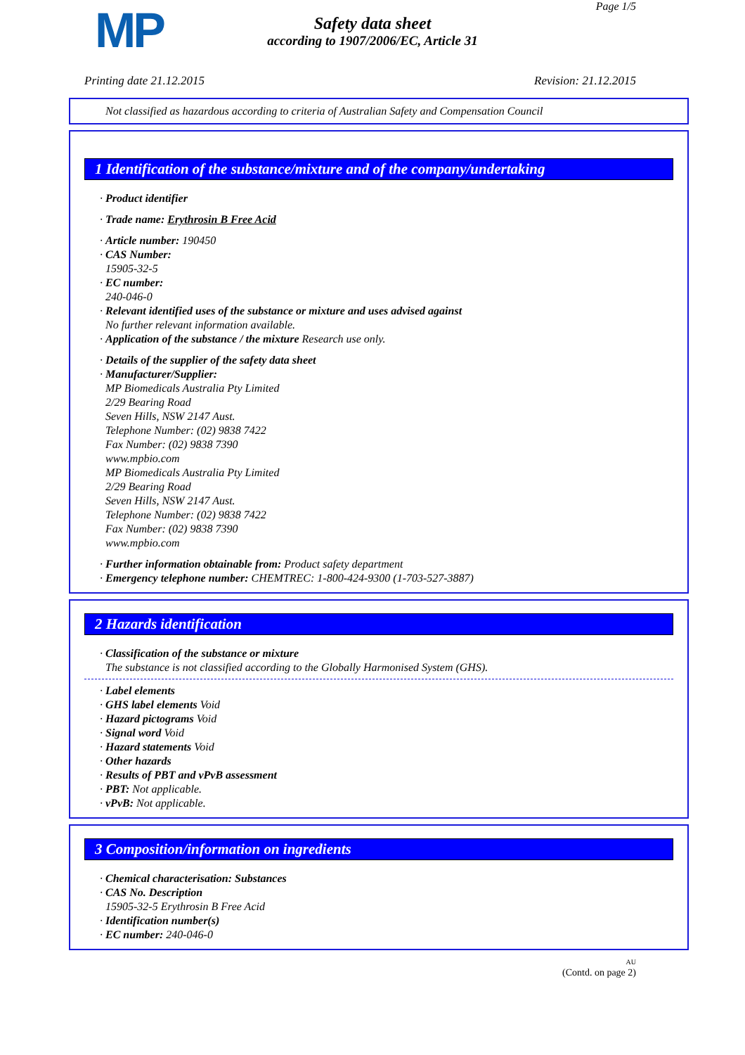MP Page 1/5
Safety data sheet
according to 1907/2006/EC, Article 31
Printing date 21.12.2015 Revision: 21.12.2015
Not classified as hazardous according to criteria of Australian Safety and Compensation Council
1 Identification of the substance/mixture and of the company/undertaking
· Product identifier
· Trade name: Erythrosin B Free Acid
· Article number: 190450
· CAS Number:
15905-32-5
· EC number:
240-046-0
· Relevant identified uses of the substance or mixture and uses advised against
No further relevant information available.
· Application of the substance / the mixture Research use only.
· Details of the supplier of the safety data sheet
· Manufacturer/Supplier:
MP Biomedicals Australia Pty Limited
2/29 Bearing Road
Seven Hills, NSW 2147 Aust.
Telephone Number: (02) 9838 7422
Fax Number: (02) 9838 7390
www.mpbio.com
MP Biomedicals Australia Pty Limited
2/29 Bearing Road
Seven Hills, NSW 2147 Aust.
Telephone Number: (02) 9838 7422
Fax Number: (02) 9838 7390
www.mpbio.com
· Further information obtainable from: Product safety department
· Emergency telephone number: CHEMTREC: 1-800-424-9300 (1-703-527-3887)
2 Hazards identification
· Classification of the substance or mixture
The substance is not classified according to the Globally Harmonised System (GHS).
· Label elements
· GHS label elements Void
· Hazard pictograms Void
· Signal word Void
· Hazard statements Void
· Other hazards
· Results of PBT and vPvB assessment
· PBT: Not applicable.
· vPvB: Not applicable.
3 Composition/information on ingredients
· Chemical characterisation: Substances
· CAS No. Description
15905-32-5 Erythrosin B Free Acid
· Identification number(s)
· EC number: 240-046-0
AU
(Contd. on page 2)